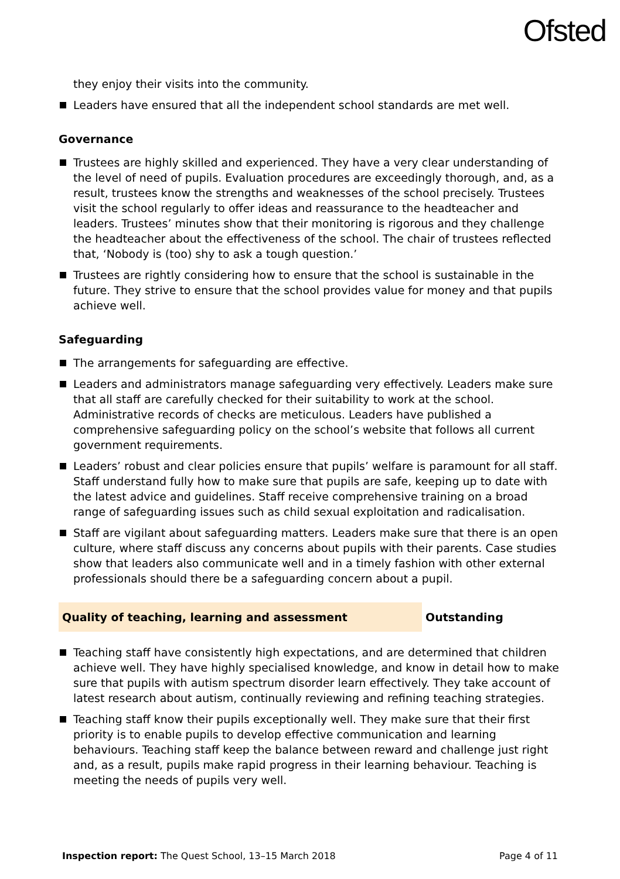Ofsted
they enjoy their visits into the community.
Leaders have ensured that all the independent school standards are met well.
Governance
Trustees are highly skilled and experienced. They have a very clear understanding of the level of need of pupils. Evaluation procedures are exceedingly thorough, and, as a result, trustees know the strengths and weaknesses of the school precisely. Trustees visit the school regularly to offer ideas and reassurance to the headteacher and leaders. Trustees’ minutes show that their monitoring is rigorous and they challenge the headteacher about the effectiveness of the school. The chair of trustees reflected that, ‘Nobody is (too) shy to ask a tough question.’
Trustees are rightly considering how to ensure that the school is sustainable in the future. They strive to ensure that the school provides value for money and that pupils achieve well.
Safeguarding
The arrangements for safeguarding are effective.
Leaders and administrators manage safeguarding very effectively. Leaders make sure that all staff are carefully checked for their suitability to work at the school. Administrative records of checks are meticulous. Leaders have published a comprehensive safeguarding policy on the school’s website that follows all current government requirements.
Leaders’ robust and clear policies ensure that pupils’ welfare is paramount for all staff. Staff understand fully how to make sure that pupils are safe, keeping up to date with the latest advice and guidelines. Staff receive comprehensive training on a broad range of safeguarding issues such as child sexual exploitation and radicalisation.
Staff are vigilant about safeguarding matters. Leaders make sure that there is an open culture, where staff discuss any concerns about pupils with their parents. Case studies show that leaders also communicate well and in a timely fashion with other external professionals should there be a safeguarding concern about a pupil.
Quality of teaching, learning and assessment Outstanding
Teaching staff have consistently high expectations, and are determined that children achieve well. They have highly specialised knowledge, and know in detail how to make sure that pupils with autism spectrum disorder learn effectively. They take account of latest research about autism, continually reviewing and refining teaching strategies.
Teaching staff know their pupils exceptionally well. They make sure that their first priority is to enable pupils to develop effective communication and learning behaviours. Teaching staff keep the balance between reward and challenge just right and, as a result, pupils make rapid progress in their learning behaviour. Teaching is meeting the needs of pupils very well.
Inspection report: The Quest School, 13–15 March 2018 Page 4 of 11